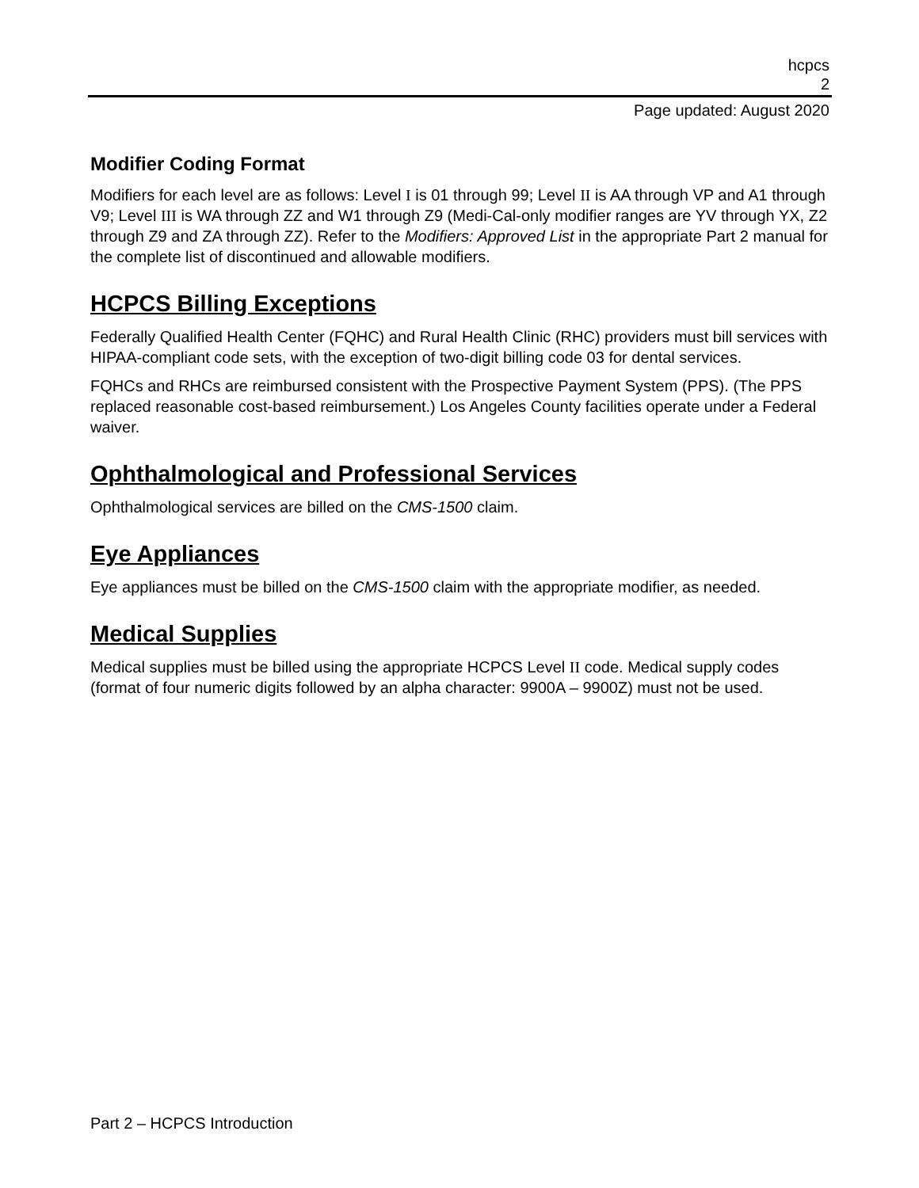hcpcs
2
Page updated: August 2020
Modifier Coding Format
Modifiers for each level are as follows: Level I is 01 through 99; Level II is AA through VP and A1 through V9; Level III is WA through ZZ and W1 through Z9 (Medi-Cal-only modifier ranges are YV through YX, Z2 through Z9 and ZA through ZZ). Refer to the Modifiers: Approved List in the appropriate Part 2 manual for the complete list of discontinued and allowable modifiers.
HCPCS Billing Exceptions
Federally Qualified Health Center (FQHC) and Rural Health Clinic (RHC) providers must bill services with HIPAA-compliant code sets, with the exception of two-digit billing code 03 for dental services.
FQHCs and RHCs are reimbursed consistent with the Prospective Payment System (PPS). (The PPS replaced reasonable cost-based reimbursement.) Los Angeles County facilities operate under a Federal waiver.
Ophthalmological and Professional Services
Ophthalmological services are billed on the CMS-1500 claim.
Eye Appliances
Eye appliances must be billed on the CMS-1500 claim with the appropriate modifier, as needed.
Medical Supplies
Medical supplies must be billed using the appropriate HCPCS Level II code. Medical supply codes (format of four numeric digits followed by an alpha character: 9900A – 9900Z) must not be used.
Part 2 – HCPCS Introduction